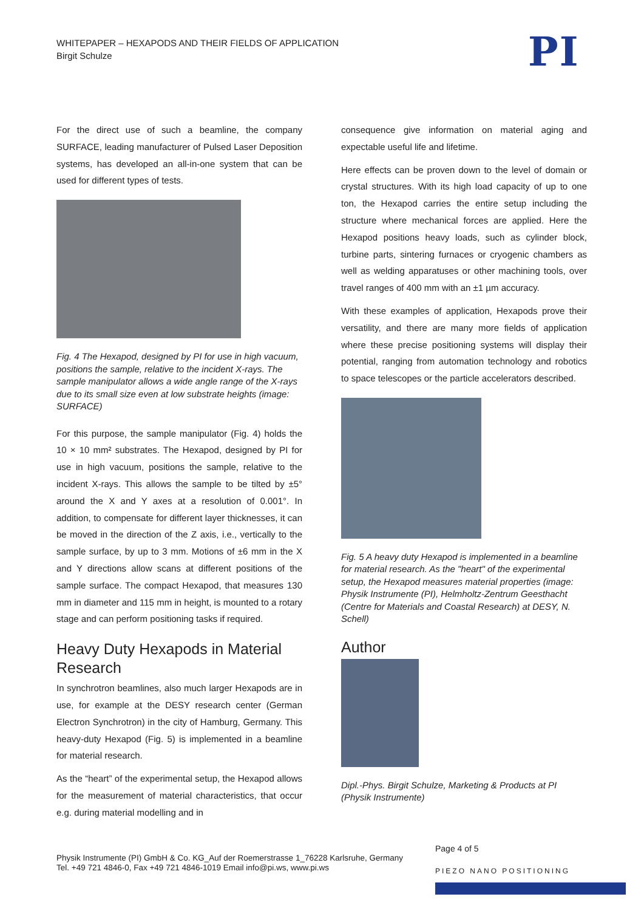WHITEPAPER – HEXAPODS AND THEIR FIELDS OF APPLICATION
Birgit Schulze
PI
For the direct use of such a beamline, the company SURFACE, leading manufacturer of Pulsed Laser Deposition systems, has developed an all-in-one system that can be used for different types of tests.
Fig. 4 The Hexapod, designed by PI for use in high vacuum, positions the sample, relative to the incident X-rays. The sample manipulator allows a wide angle range of the X-rays due to its small size even at low substrate heights (image: SURFACE)
For this purpose, the sample manipulator (Fig. 4) holds the 10 × 10 mm² substrates. The Hexapod, designed by PI for use in high vacuum, positions the sample, relative to the incident X-rays. This allows the sample to be tilted by ±5° around the X and Y axes at a resolution of 0.001°. In addition, to compensate for different layer thicknesses, it can be moved in the direction of the Z axis, i.e., vertically to the sample surface, by up to 3 mm. Motions of ±6 mm in the X and Y directions allow scans at different positions of the sample surface. The compact Hexapod, that measures 130 mm in diameter and 115 mm in height, is mounted to a rotary stage and can perform positioning tasks if required.
Heavy Duty Hexapods in Material Research
In synchrotron beamlines, also much larger Hexapods are in use, for example at the DESY research center (German Electron Synchrotron) in the city of Hamburg, Germany. This heavy-duty Hexapod (Fig. 5) is implemented in a beamline for material research.
As the “heart” of the experimental setup, the Hexapod allows for the measurement of material characteristics, that occur e.g. during material modelling and in
consequence give information on material aging and expectable useful life and lifetime.
Here effects can be proven down to the level of domain or crystal structures. With its high load capacity of up to one ton, the Hexapod carries the entire setup including the structure where mechanical forces are applied. Here the Hexapod positions heavy loads, such as cylinder block, turbine parts, sintering furnaces or cryogenic chambers as well as welding apparatuses or other machining tools, over travel ranges of 400 mm with an ±1 µm accuracy.
With these examples of application, Hexapods prove their versatility, and there are many more fields of application where these precise positioning systems will display their potential, ranging from automation technology and robotics to space telescopes or the particle accelerators described.
Fig. 5 A heavy duty Hexapod is implemented in a beamline for material research. As the "heart" of the experimental setup, the Hexapod measures material properties (image: Physik Instrumente (PI), Helmholtz-Zentrum Geesthacht (Centre for Materials and Coastal Research) at DESY, N. Schell)
Author
Dipl.-Phys. Birgit Schulze, Marketing & Products at PI (Physik Instrumente)
Page 4 of 5
Physik Instrumente (PI) GmbH & Co. KG_Auf der Roemerstrasse 1_76228 Karlsruhe, Germany
Tel. +49 721 4846-0, Fax +49 721 4846-1019 Email info@pi.ws, www.pi.ws
PIEZO NANO POSITIONING